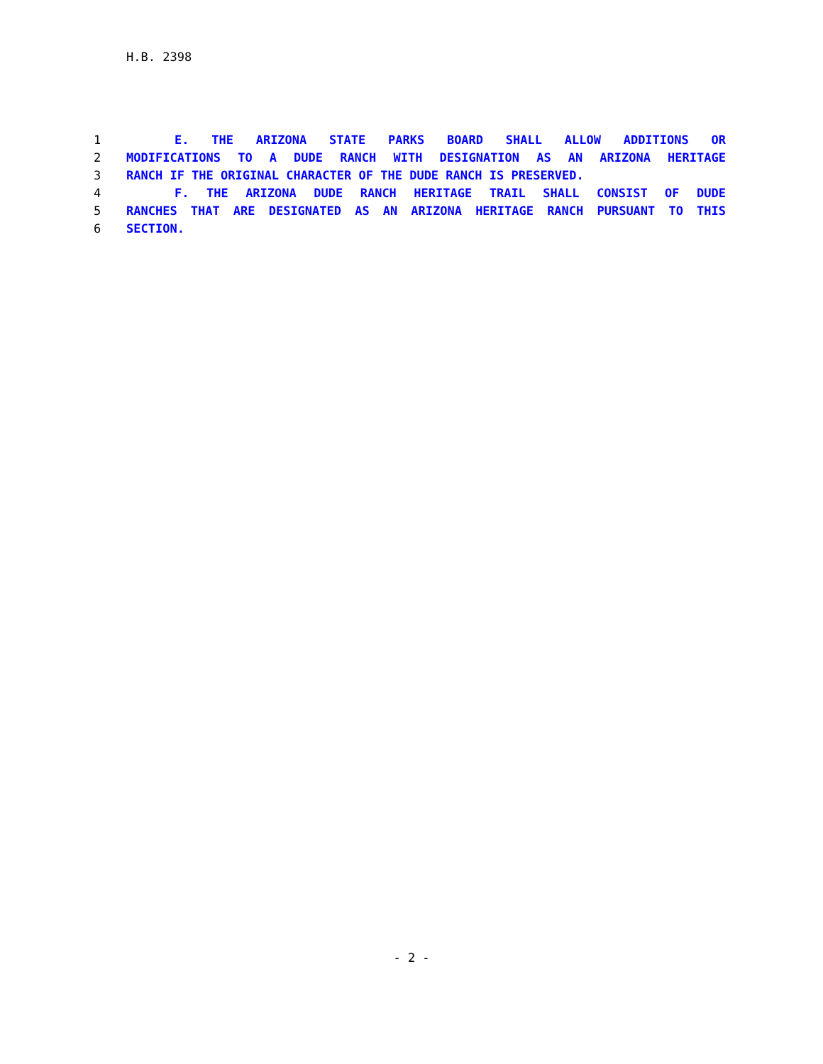H.B. 2398
1 E. THE ARIZONA STATE PARKS BOARD SHALL ALLOW ADDITIONS OR
2 MODIFICATIONS TO A DUDE RANCH WITH DESIGNATION AS AN ARIZONA HERITAGE
3 RANCH IF THE ORIGINAL CHARACTER OF THE DUDE RANCH IS PRESERVED.
4 F. THE ARIZONA DUDE RANCH HERITAGE TRAIL SHALL CONSIST OF DUDE
5 RANCHES THAT ARE DESIGNATED AS AN ARIZONA HERITAGE RANCH PURSUANT TO THIS
6 SECTION.
- 2 -